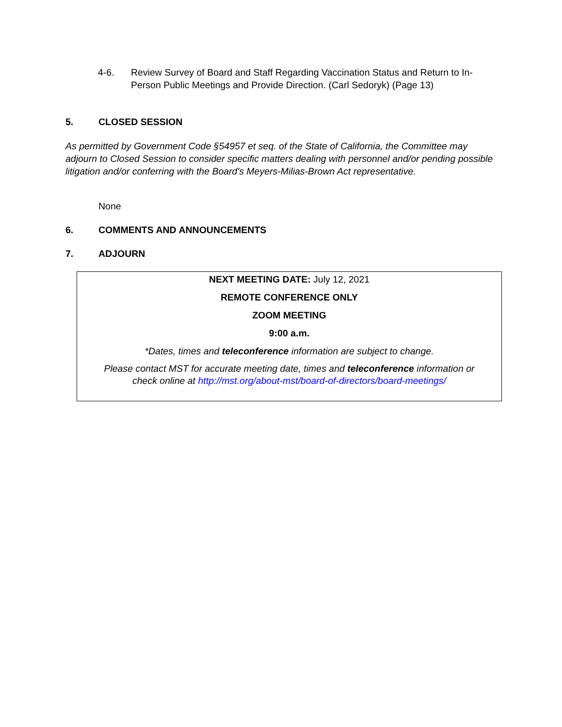4-6. Review Survey of Board and Staff Regarding Vaccination Status and Return to In-Person Public Meetings and Provide Direction. (Carl Sedoryk) (Page 13)
5. CLOSED SESSION
As permitted by Government Code §54957 et seq. of the State of California, the Committee may adjourn to Closed Session to consider specific matters dealing with personnel and/or pending possible litigation and/or conferring with the Board's Meyers-Milias-Brown Act representative.
None
6. COMMENTS AND ANNOUNCEMENTS
7. ADJOURN
NEXT MEETING DATE: July 12, 2021
REMOTE CONFERENCE ONLY
ZOOM MEETING
9:00 a.m.
*Dates, times and teleconference information are subject to change.
Please contact MST for accurate meeting date, times and teleconference information or check online at http://mst.org/about-mst/board-of-directors/board-meetings/